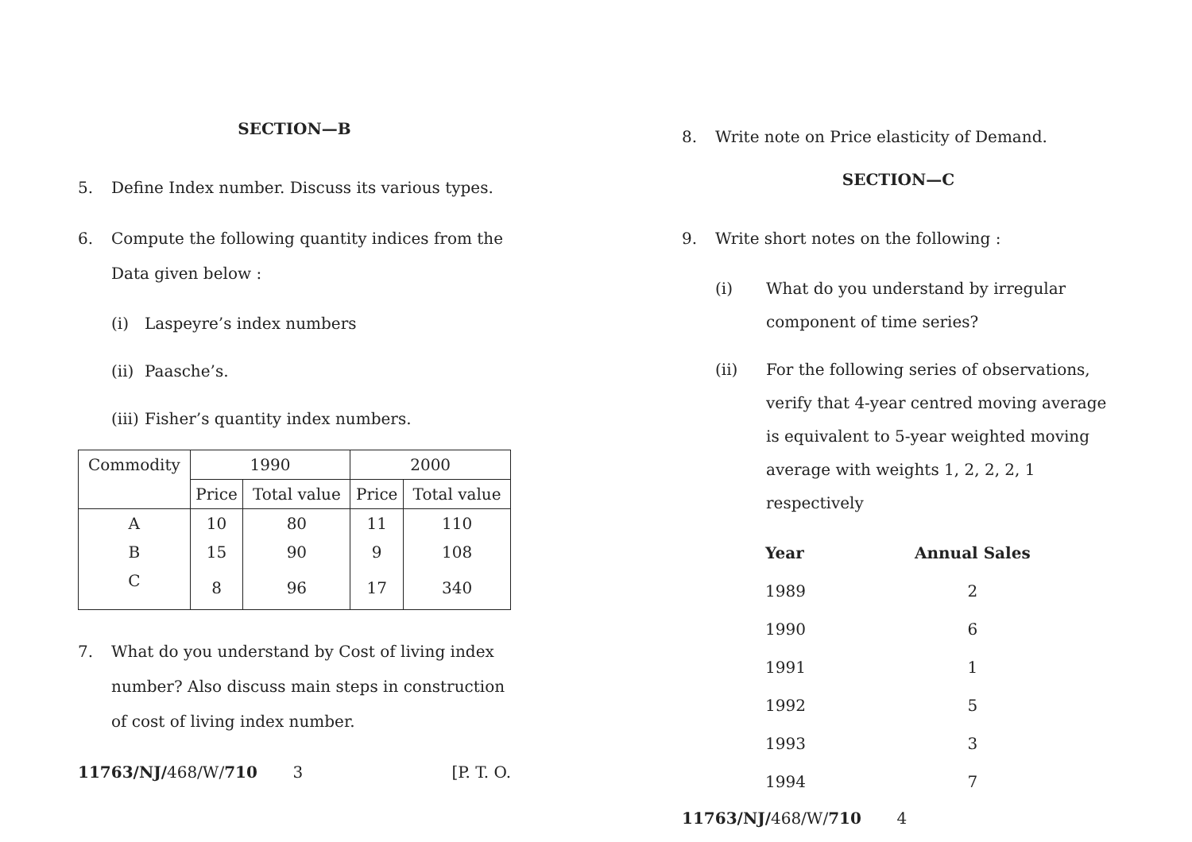SECTION—B
5. Define Index number. Discuss its various types.
6. Compute the following quantity indices from the Data given below :
(i) Laspeyre’s index numbers
(ii) Paasche’s.
(iii) Fisher’s quantity index numbers.
| Commodity | 1990 | | 2000 | |
| --- | --- | --- | --- | --- |
| | Price | Total value | Price | Total value |
| A | 10 | 80 | 11 | 110 |
| B | 15 | 90 | 9 | 108 |
| C | 8 | 96 | 17 | 340 |
7. What do you understand by Cost of living index number? Also discuss main steps in construction of cost of living index number.
11763/NJ/468/W/710 3 [P. T. O.
8. Write note on Price elasticity of Demand.
SECTION—C
9. Write short notes on the following :
(i) What do you understand by irregular component of time series?
(ii) For the following series of observations, verify that 4-year centred moving average is equivalent to 5-year weighted moving average with weights 1, 2, 2, 2, 1 respectively
| Year | Annual Sales |
| --- | --- |
| 1989 | 2 |
| 1990 | 6 |
| 1991 | 1 |
| 1992 | 5 |
| 1993 | 3 |
| 1994 | 7 |
11763/NJ/468/W/710 4